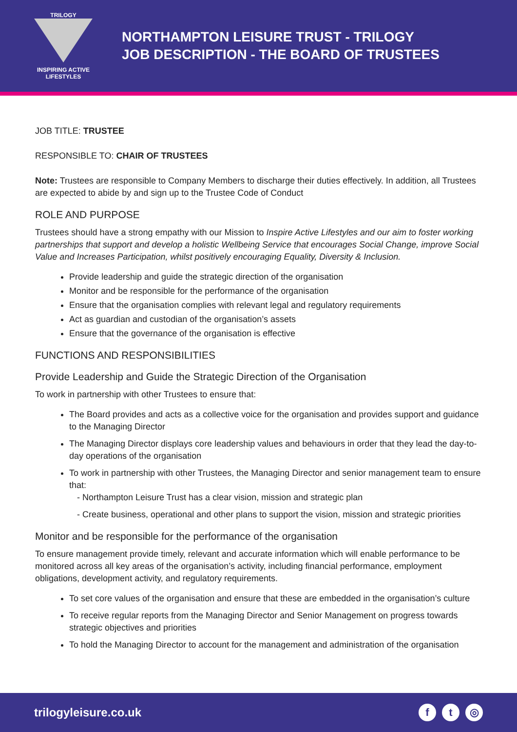TRILOGY
INSPIRING ACTIVE
LIFESTYLES
NORTHAMPTON LEISURE TRUST - TRILOGY
JOB DESCRIPTION - THE BOARD OF TRUSTEES
JOB TITLE: TRUSTEE
RESPONSIBLE TO: CHAIR OF TRUSTEES
Note: Trustees are responsible to Company Members to discharge their duties effectively. In addition, all Trustees are expected to abide by and sign up to the Trustee Code of Conduct
ROLE AND PURPOSE
Trustees should have a strong empathy with our Mission to Inspire Active Lifestyles and our aim to foster working partnerships that support and develop a holistic Wellbeing Service that encourages Social Change, improve Social Value and Increases Participation, whilst positively encouraging Equality, Diversity & Inclusion.
Provide leadership and guide the strategic direction of the organisation
Monitor and be responsible for the performance of the organisation
Ensure that the organisation complies with relevant legal and regulatory requirements
Act as guardian and custodian of the organisation’s assets
Ensure that the governance of the organisation is effective
FUNCTIONS AND RESPONSIBILITIES
Provide Leadership and Guide the Strategic Direction of the Organisation
To work in partnership with other Trustees to ensure that:
The Board provides and acts as a collective voice for the organisation and provides support and guidance to the Managing Director
The Managing Director displays core leadership values and behaviours in order that they lead the day-to-day operations of the organisation
To work in partnership with other Trustees, the Managing Director and senior management team to ensure that:
- Northampton Leisure Trust has a clear vision, mission and strategic plan
- Create business, operational and other plans to support the vision, mission and strategic priorities
Monitor and be responsible for the performance of the organisation
To ensure management provide timely, relevant and accurate information which will enable performance to be monitored across all key areas of the organisation’s activity, including financial performance, employment obligations, development activity, and regulatory requirements.
To set core values of the organisation and ensure that these are embedded in the organisation’s culture
To receive regular reports from the Managing Director and Senior Management on progress towards strategic objectives and priorities
To hold the Managing Director to account for the management and administration of the organisation
trilogyleisure.co.uk f t ◎